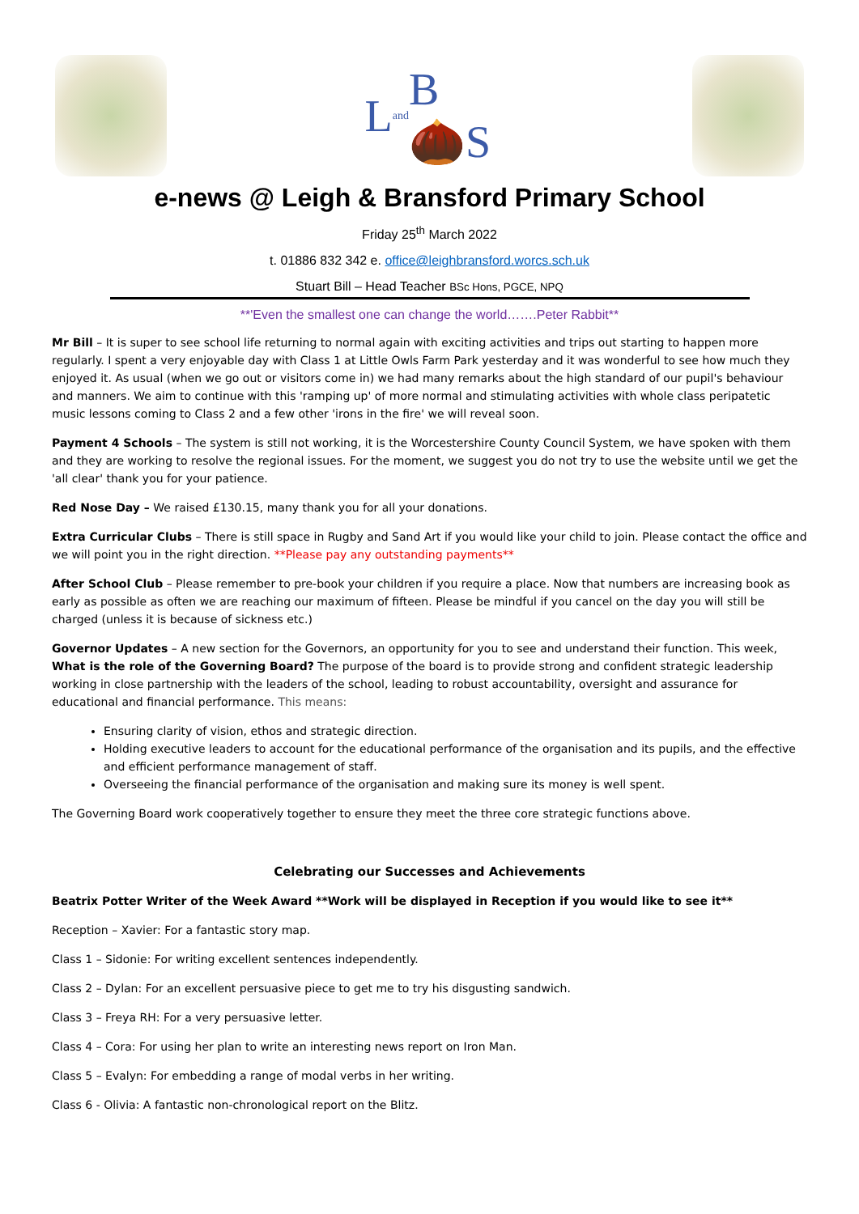L and B🌰S
e-news @ Leigh & Bransford Primary School
Friday 25<sup>th</sup> March 2022
t. 01886 832 342 e. office@leighbransford.worcs.sch.uk
Stuart Bill – Head Teacher BSc Hons, PGCE, NPQ
**'Even the smallest one can change the world…….Peter Rabbit**
Mr Bill – It is super to see school life returning to normal again with exciting activities and trips out starting to happen more regularly. I spent a very enjoyable day with Class 1 at Little Owls Farm Park yesterday and it was wonderful to see how much they enjoyed it. As usual (when we go out or visitors come in) we had many remarks about the high standard of our pupil's behaviour and manners. We aim to continue with this 'ramping up' of more normal and stimulating activities with whole class peripatetic music lessons coming to Class 2 and a few other 'irons in the fire' we will reveal soon.
Payment 4 Schools – The system is still not working, it is the Worcestershire County Council System, we have spoken with them and they are working to resolve the regional issues. For the moment, we suggest you do not try to use the website until we get the 'all clear' thank you for your patience.
Red Nose Day – We raised £130.15, many thank you for all your donations.
Extra Curricular Clubs – There is still space in Rugby and Sand Art if you would like your child to join. Please contact the office and we will point you in the right direction. **Please pay any outstanding payments**
After School Club – Please remember to pre-book your children if you require a place. Now that numbers are increasing book as early as possible as often we are reaching our maximum of fifteen. Please be mindful if you cancel on the day you will still be charged (unless it is because of sickness etc.)
Governor Updates – A new section for the Governors, an opportunity for you to see and understand their function. This week, What is the role of the Governing Board? The purpose of the board is to provide strong and confident strategic leadership working in close partnership with the leaders of the school, leading to robust accountability, oversight and assurance for educational and financial performance. This means:
Ensuring clarity of vision, ethos and strategic direction.
Holding executive leaders to account for the educational performance of the organisation and its pupils, and the effective and efficient performance management of staff.
Overseeing the financial performance of the organisation and making sure its money is well spent.
The Governing Board work cooperatively together to ensure they meet the three core strategic functions above.
Celebrating our Successes and Achievements
Beatrix Potter Writer of the Week Award **Work will be displayed in Reception if you would like to see it**
Reception – Xavier: For a fantastic story map.
Class 1 – Sidonie: For writing excellent sentences independently.
Class 2 – Dylan: For an excellent persuasive piece to get me to try his disgusting sandwich.
Class 3 – Freya RH: For a very persuasive letter.
Class 4 – Cora: For using her plan to write an interesting news report on Iron Man.
Class 5 – Evalyn: For embedding a range of modal verbs in her writing.
Class 6 - Olivia: A fantastic non-chronological report on the Blitz.